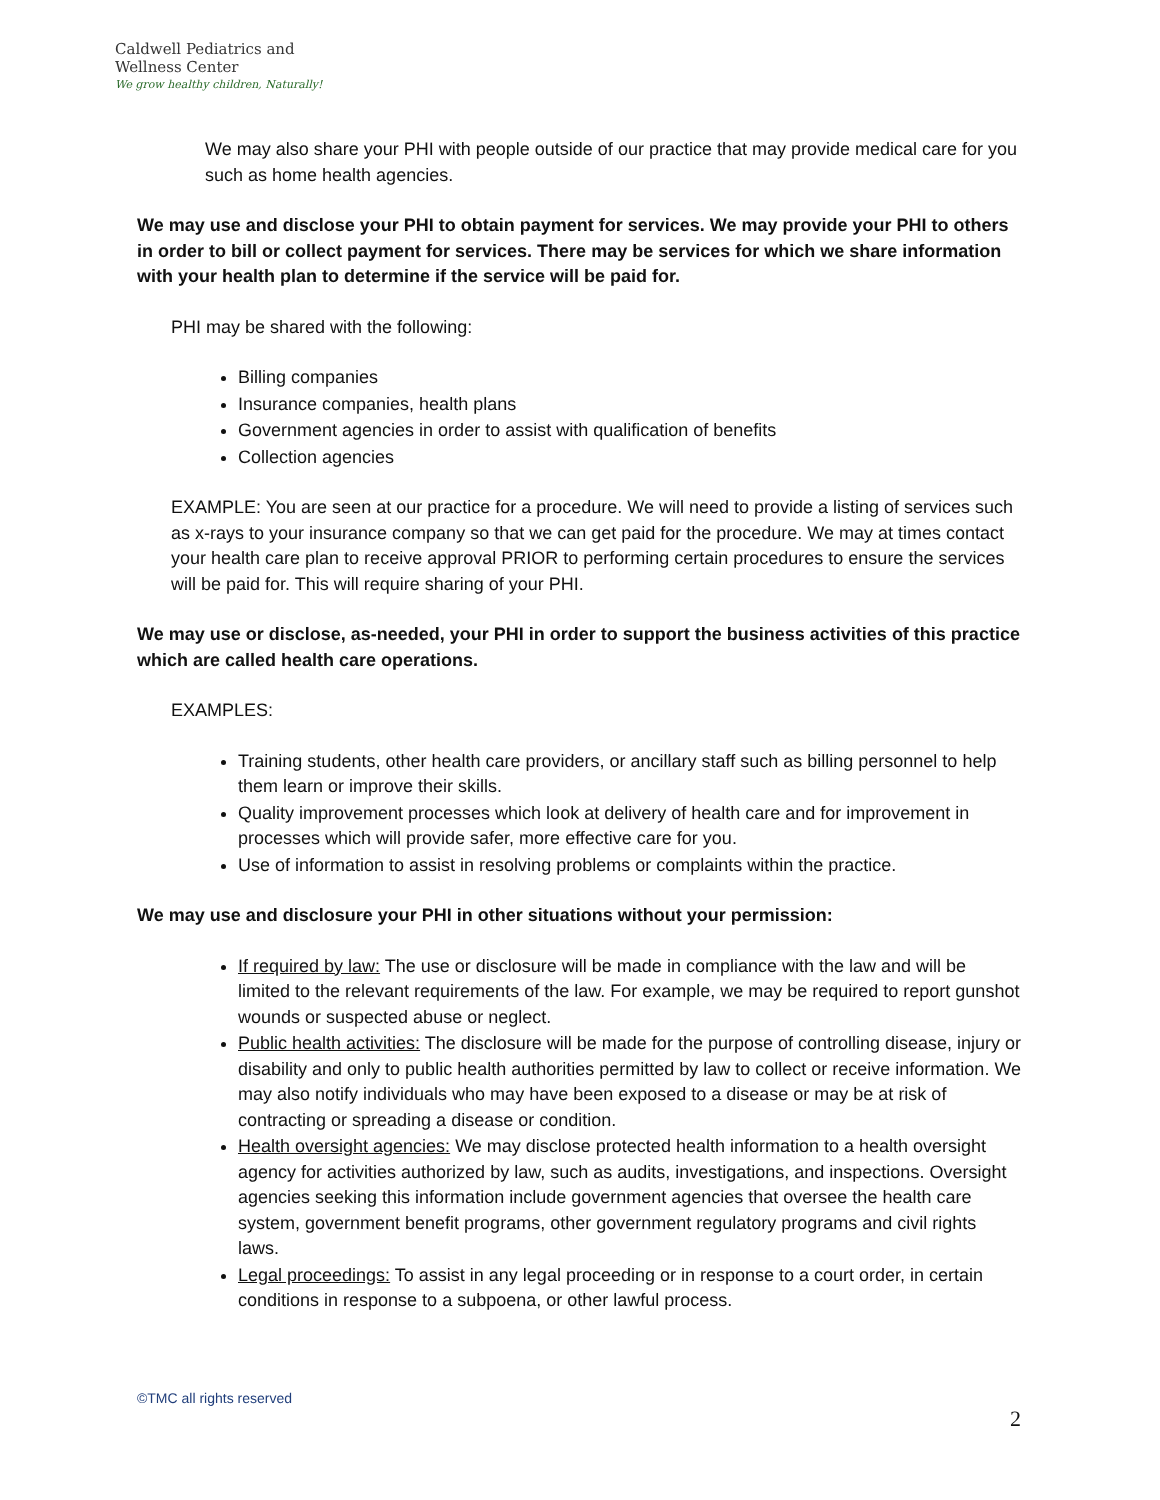Caldwell Pediatrics and Wellness Center
We grow healthy children, Naturally!
We may also share your PHI with people outside of our practice that may provide medical care for you such as home health agencies.
We may use and disclose your PHI to obtain payment for services. We may provide your PHI to others in order to bill or collect payment for services. There may be services for which we share information with your health plan to determine if the service will be paid for.
PHI may be shared with the following:
Billing companies
Insurance companies, health plans
Government agencies in order to assist with qualification of benefits
Collection agencies
EXAMPLE: You are seen at our practice for a procedure. We will need to provide a listing of services such as x-rays to your insurance company so that we can get paid for the procedure. We may at times contact your health care plan to receive approval PRIOR to performing certain procedures to ensure the services will be paid for. This will require sharing of your PHI.
We may use or disclose, as-needed, your PHI in order to support the business activities of this practice which are called health care operations.
EXAMPLES:
Training students, other health care providers, or ancillary staff such as billing personnel to help them learn or improve their skills.
Quality improvement processes which look at delivery of health care and for improvement in processes which will provide safer, more effective care for you.
Use of information to assist in resolving problems or complaints within the practice.
We may use and disclosure your PHI in other situations without your permission:
If required by law: The use or disclosure will be made in compliance with the law and will be limited to the relevant requirements of the law. For example, we may be required to report gunshot wounds or suspected abuse or neglect.
Public health activities: The disclosure will be made for the purpose of controlling disease, injury or disability and only to public health authorities permitted by law to collect or receive information. We may also notify individuals who may have been exposed to a disease or may be at risk of contracting or spreading a disease or condition.
Health oversight agencies: We may disclose protected health information to a health oversight agency for activities authorized by law, such as audits, investigations, and inspections. Oversight agencies seeking this information include government agencies that oversee the health care system, government benefit programs, other government regulatory programs and civil rights laws.
Legal proceedings: To assist in any legal proceeding or in response to a court order, in certain conditions in response to a subpoena, or other lawful process.
©TMC all rights reserved
2